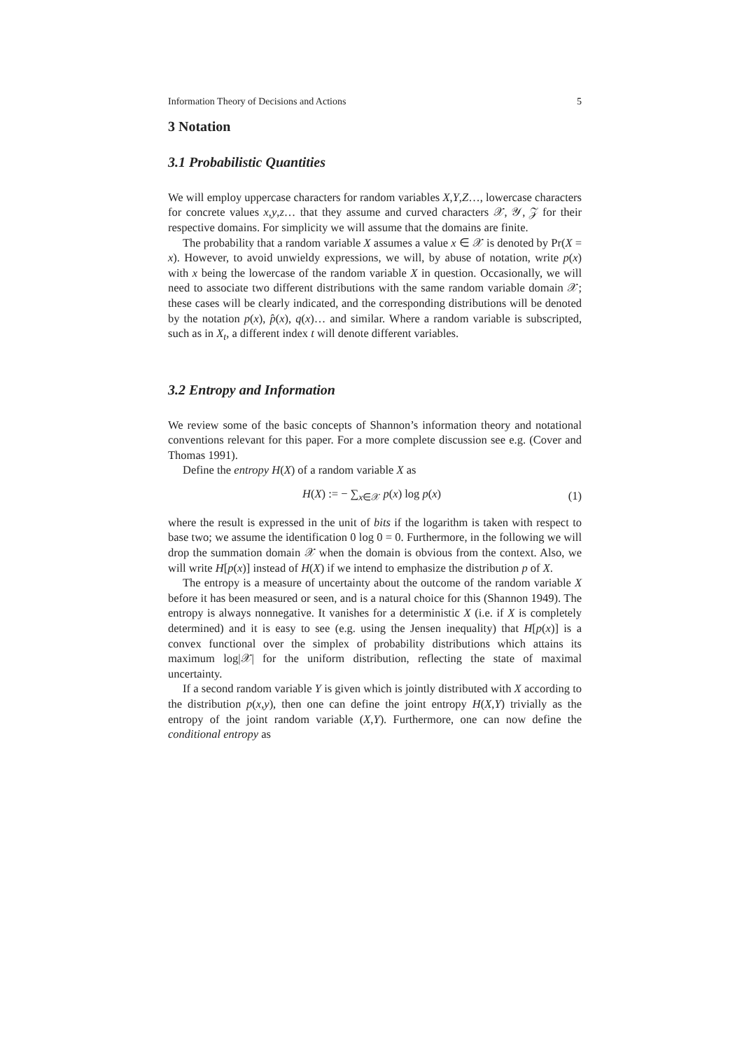Information Theory of Decisions and Actions 5
3 Notation
3.1 Probabilistic Quantities
We will employ uppercase characters for random variables X,Y,Z…, lowercase characters for concrete values x,y,z… that they assume and curved characters 𝒳, 𝒴, 𝒵 for their respective domains. For simplicity we will assume that the domains are finite.
The probability that a random variable X assumes a value x ∈ 𝒳 is denoted by Pr(X = x). However, to avoid unwieldy expressions, we will, by abuse of notation, write p(x) with x being the lowercase of the random variable X in question. Occasionally, we will need to associate two different distributions with the same random variable domain 𝒳; these cases will be clearly indicated, and the corresponding distributions will be denoted by the notation p(x), p̂(x), q(x)… and similar. Where a random variable is subscripted, such as in X<sub>t</sub>, a different index t will denote different variables.
3.2 Entropy and Information
We review some of the basic concepts of Shannon’s information theory and notational conventions relevant for this paper. For a more complete discussion see e.g. (Cover and Thomas 1991).
Define the entropy H(X) of a random variable X as
H(X) := − ∑<sub>x∈𝒳</sub> p(x) log p(x) (1)
where the result is expressed in the unit of bits if the logarithm is taken with respect to base two; we assume the identification 0 log 0 = 0. Furthermore, in the following we will drop the summation domain 𝒳 when the domain is obvious from the context. Also, we will write H[p(x)] instead of H(X) if we intend to emphasize the distribution p of X.
The entropy is a measure of uncertainty about the outcome of the random variable X before it has been measured or seen, and is a natural choice for this (Shannon 1949). The entropy is always nonnegative. It vanishes for a deterministic X (i.e. if X is completely determined) and it is easy to see (e.g. using the Jensen inequality) that H[p(x)] is a convex functional over the simplex of probability distributions which attains its maximum log|𝒳| for the uniform distribution, reflecting the state of maximal uncertainty.
If a second random variable Y is given which is jointly distributed with X according to the distribution p(x,y), then one can define the joint entropy H(X,Y) trivially as the entropy of the joint random variable (X,Y). Furthermore, one can now define the conditional entropy as